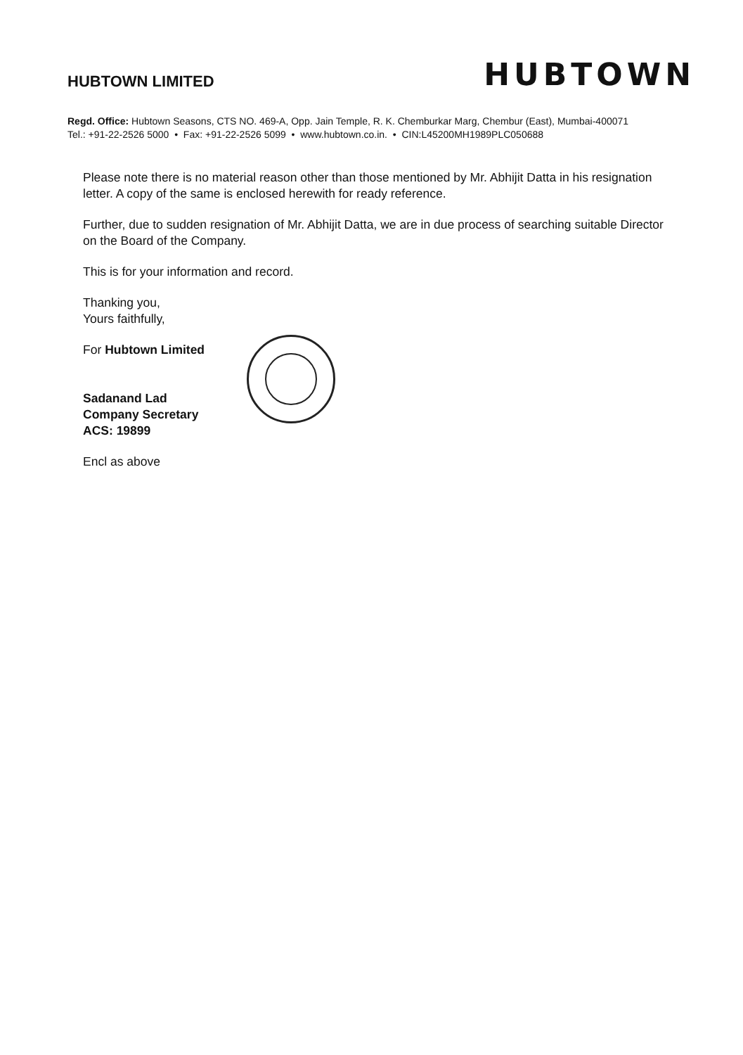HUBTOWN LIMITED
HUBTOWN
Regd. Office: Hubtown Seasons, CTS NO. 469-A, Opp. Jain Temple, R. K. Chemburkar Marg, Chembur (East), Mumbai-400071
Tel.: +91-22-2526 5000 • Fax: +91-22-2526 5099 • www.hubtown.co.in. • CIN:L45200MH1989PLC050688
Please note there is no material reason other than those mentioned by Mr. Abhijit Datta in his resignation letter. A copy of the same is enclosed herewith for ready reference.
Further, due to sudden resignation of Mr. Abhijit Datta, we are in due process of searching suitable Director on the Board of the Company.
This is for your information and record.
Thanking you,
Yours faithfully,
For Hubtown Limited
Sadanand Lad
Company Secretary
ACS: 19899
Encl as above